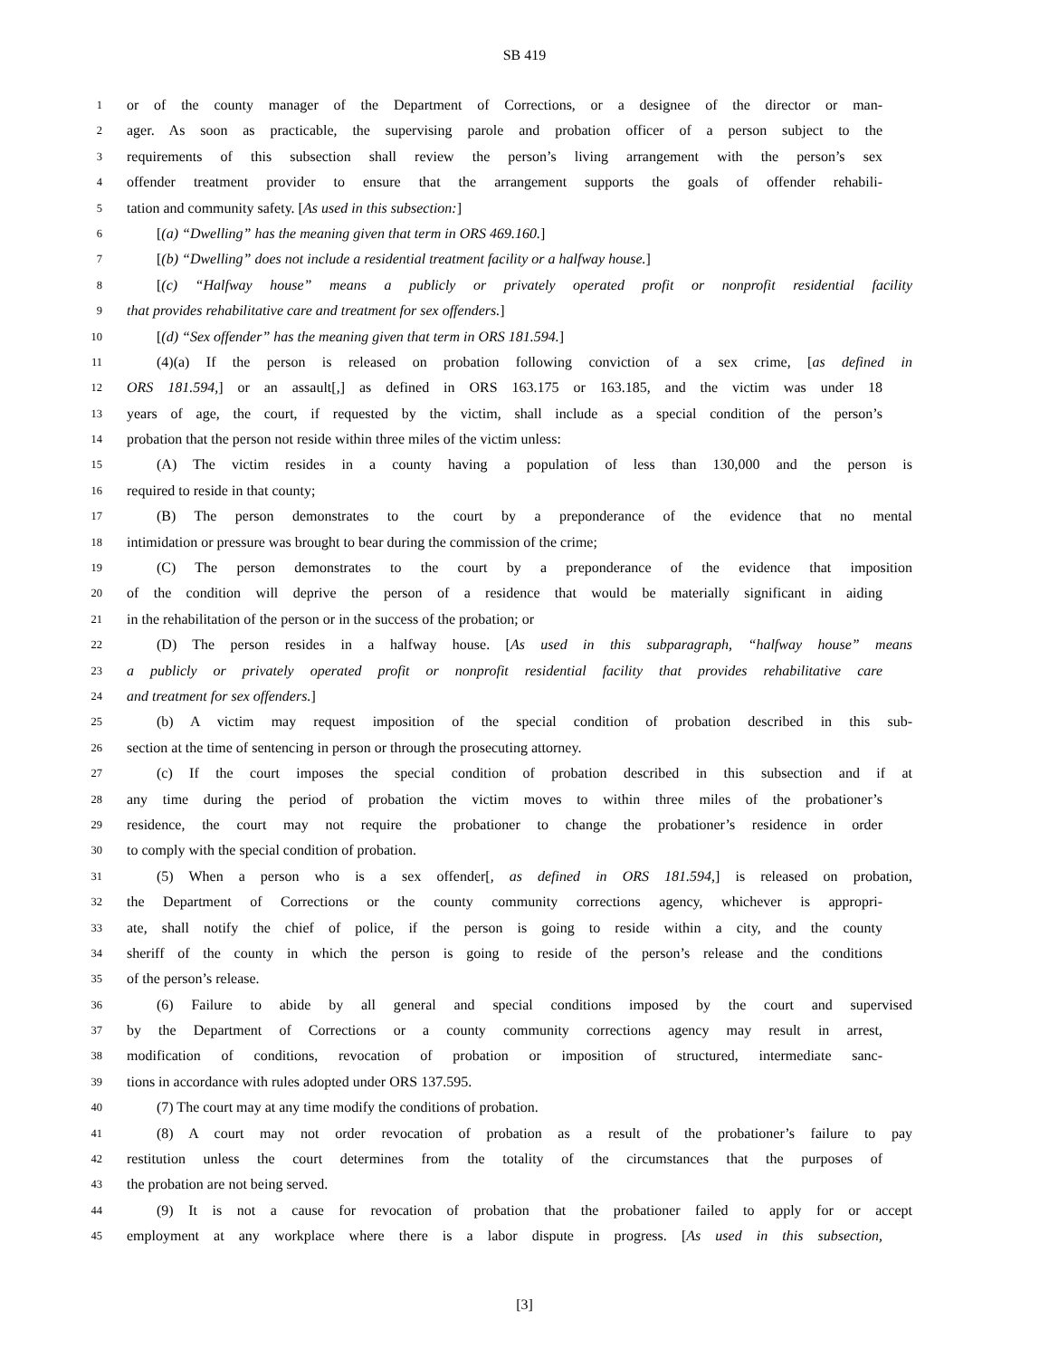SB 419
1 or of the county manager of the Department of Corrections, or a designee of the director or man-
2 ager. As soon as practicable, the supervising parole and probation officer of a person subject to the
3 requirements of this subsection shall review the person’s living arrangement with the person’s sex
4 offender treatment provider to ensure that the arrangement supports the goals of offender rehabili-
5 tation and community safety. [As used in this subsection:]
6 [(a) “Dwelling” has the meaning given that term in ORS 469.160.]
7 [(b) “Dwelling” does not include a residential treatment facility or a halfway house.]
8 [(c) “Halfway house” means a publicly or privately operated profit or nonprofit residential facility
9 that provides rehabilitative care and treatment for sex offenders.]
10 [(d) “Sex offender” has the meaning given that term in ORS 181.594.]
11 (4)(a) If the person is released on probation following conviction of a sex crime, [as defined in
12 ORS 181.594,] or an assault[,] as defined in ORS 163.175 or 163.185, and the victim was under 18
13 years of age, the court, if requested by the victim, shall include as a special condition of the person’s
14 probation that the person not reside within three miles of the victim unless:
15 (A) The victim resides in a county having a population of less than 130,000 and the person is
16 required to reside in that county;
17 (B) The person demonstrates to the court by a preponderance of the evidence that no mental
18 intimidation or pressure was brought to bear during the commission of the crime;
19 (C) The person demonstrates to the court by a preponderance of the evidence that imposition
20 of the condition will deprive the person of a residence that would be materially significant in aiding
21 in the rehabilitation of the person or in the success of the probation; or
22 (D) The person resides in a halfway house. [As used in this subparagraph, “halfway house” means
23 a publicly or privately operated profit or nonprofit residential facility that provides rehabilitative care
24 and treatment for sex offenders.]
25 (b) A victim may request imposition of the special condition of probation described in this sub-
26 section at the time of sentencing in person or through the prosecuting attorney.
27 (c) If the court imposes the special condition of probation described in this subsection and if at
28 any time during the period of probation the victim moves to within three miles of the probationer’s
29 residence, the court may not require the probationer to change the probationer’s residence in order
30 to comply with the special condition of probation.
31 (5) When a person who is a sex offender[, as defined in ORS 181.594,] is released on probation,
32 the Department of Corrections or the county community corrections agency, whichever is appropri-
33 ate, shall notify the chief of police, if the person is going to reside within a city, and the county
34 sheriff of the county in which the person is going to reside of the person’s release and the conditions
35 of the person’s release.
36 (6) Failure to abide by all general and special conditions imposed by the court and supervised
37 by the Department of Corrections or a county community corrections agency may result in arrest,
38 modification of conditions, revocation of probation or imposition of structured, intermediate sanc-
39 tions in accordance with rules adopted under ORS 137.595.
40 (7) The court may at any time modify the conditions of probation.
41 (8) A court may not order revocation of probation as a result of the probationer’s failure to pay
42 restitution unless the court determines from the totality of the circumstances that the purposes of
43 the probation are not being served.
44 (9) It is not a cause for revocation of probation that the probationer failed to apply for or accept
45 employment at any workplace where there is a labor dispute in progress. [As used in this subsection,
[3]